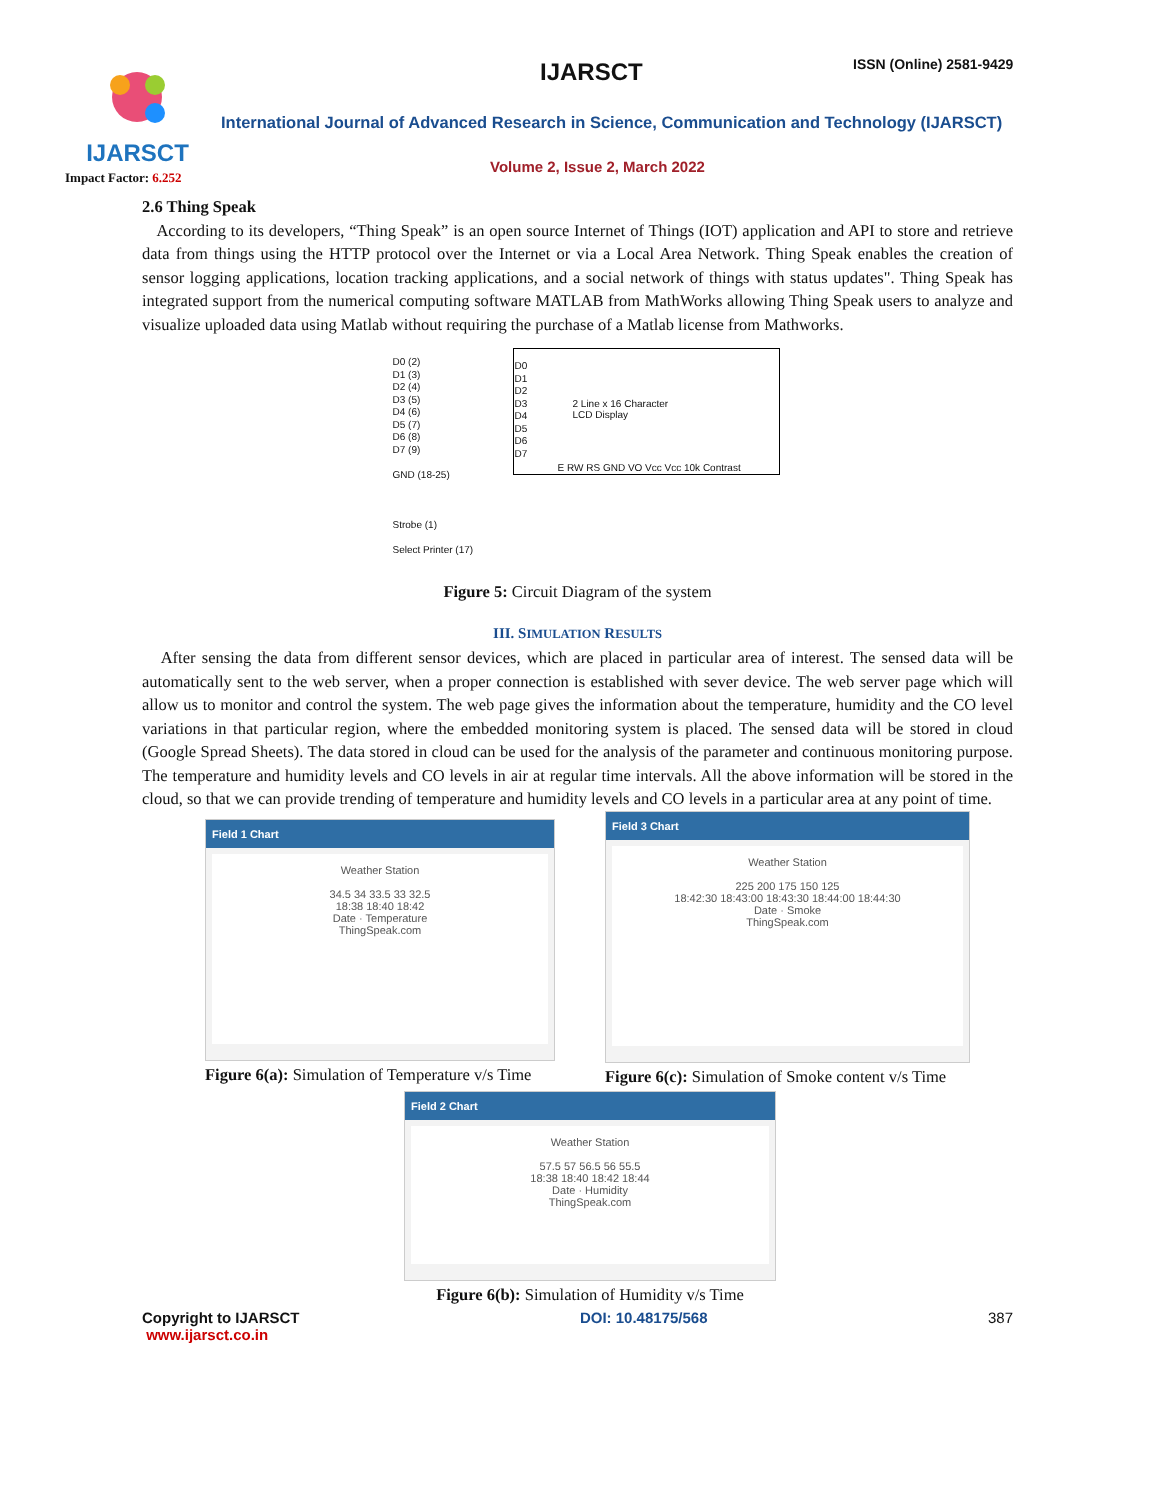IJARSCT
Impact Factor: 6.252
IJARSCT ISSN (Online) 2581-9429
International Journal of Advanced Research in Science, Communication and Technology (IJARSCT)
Volume 2, Issue 2, March 2022
2.6 Thing Speak
According to its developers, “Thing Speak” is an open source Internet of Things (IOT) application and API to store and retrieve data from things using the HTTP protocol over the Internet or via a Local Area Network. Thing Speak enables the creation of sensor logging applications, location tracking applications, and a social network of things with status updates". Thing Speak has integrated support from the numerical computing software MATLAB from MathWorks allowing Thing Speak users to analyze and visualize uploaded data using Matlab without requiring the purchase of a Matlab license from Mathworks.
2 Line x 16 Character
LCD Display
D0 (2)
D1 (3)
D2 (4)
D3 (5)
D4 (6)
D5 (7)
D6 (8)
D7 (9)
GND (18-25)
Strobe (1)
Select Printer (17)
D0
D1
D2
D3
D4
D5
D6
D7
E RW RS GND VO Vcc Vcc 10k Contrast
Figure 5: Circuit Diagram of the system
III. SIMULATION RESULTS
After sensing the data from different sensor devices, which are placed in particular area of interest. The sensed data will be automatically sent to the web server, when a proper connection is established with sever device. The web server page which will allow us to monitor and control the system. The web page gives the information about the temperature, humidity and the CO level variations in that particular region, where the embedded monitoring system is placed. The sensed data will be stored in cloud (Google Spread Sheets). The data stored in cloud can be used for the analysis of the parameter and continuous monitoring purpose. The temperature and humidity levels and CO levels in air at regular time intervals. All the above information will be stored in the cloud, so that we can provide trending of temperature and humidity levels and CO levels in a particular area at any point of time.
Field 1 Chart
Weather Station
34.5 34 33.5 33 32.5
18:38 18:40 18:42
Date · Temperature
ThingSpeak.com
Figure 6(a): Simulation of Temperature v/s Time
Field 3 Chart
Weather Station
225 200 175 150 125
18:42:30 18:43:00 18:43:30 18:44:00 18:44:30
Date · Smoke
ThingSpeak.com
Figure 6(c): Simulation of Smoke content v/s Time
Field 2 Chart
Weather Station
57.5 57 56.5 56 55.5
18:38 18:40 18:42 18:44
Date · Humidity
ThingSpeak.com
Figure 6(b): Simulation of Humidity v/s Time
Copyright to IJARSCT
www.ijarsct.co.in
DOI: 10.48175/568 387